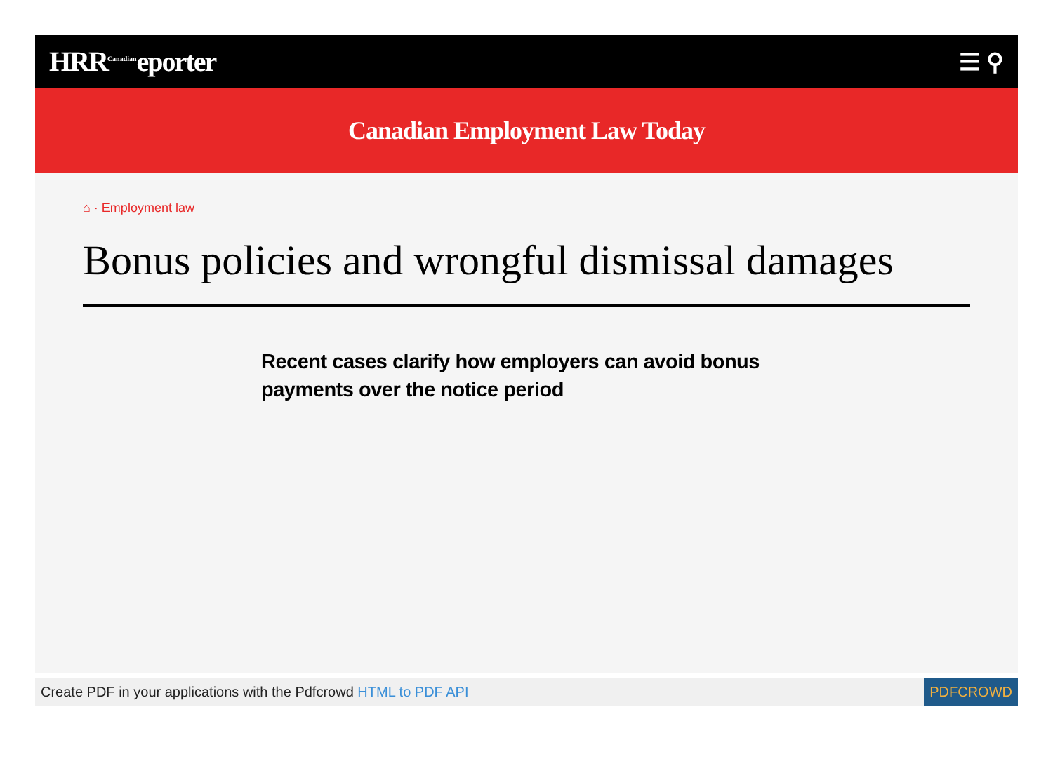HRR<sup>Canadian</sup>eporter
☰ ⚲
Canadian Employment Law Today
⌂ · Employment law
Bonus policies and wrongful dismissal damages
Recent cases clarify how employers can avoid bonus payments over the notice period
Create PDF in your applications with the Pdfcrowd HTML to PDF API PDFCROWD